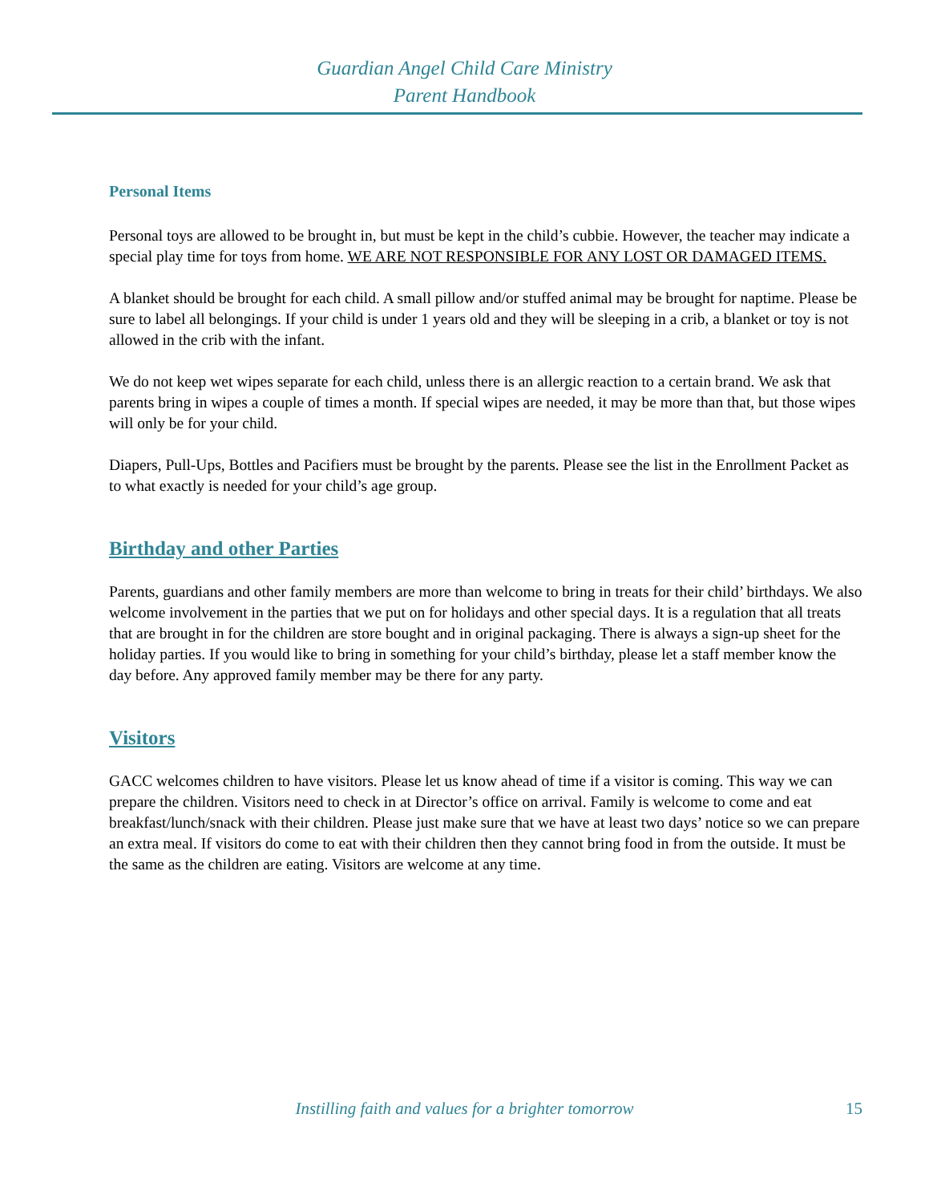Guardian Angel Child Care Ministry
Parent Handbook
Personal Items
Personal toys are allowed to be brought in, but must be kept in the child’s cubbie. However, the teacher may indicate a special play time for toys from home. WE ARE NOT RESPONSIBLE FOR ANY LOST OR DAMAGED ITEMS.
A blanket should be brought for each child. A small pillow and/or stuffed animal may be brought for naptime. Please be sure to label all belongings. If your child is under 1 years old and they will be sleeping in a crib, a blanket or toy is not allowed in the crib with the infant.
We do not keep wet wipes separate for each child, unless there is an allergic reaction to a certain brand. We ask that parents bring in wipes a couple of times a month. If special wipes are needed, it may be more than that, but those wipes will only be for your child.
Diapers, Pull-Ups, Bottles and Pacifiers must be brought by the parents. Please see the list in the Enrollment Packet as to what exactly is needed for your child’s age group.
Birthday and other Parties
Parents, guardians and other family members are more than welcome to bring in treats for their child’ birthdays. We also welcome involvement in the parties that we put on for holidays and other special days. It is a regulation that all treats that are brought in for the children are store bought and in original packaging. There is always a sign-up sheet for the holiday parties. If you would like to bring in something for your child’s birthday, please let a staff member know the day before. Any approved family member may be there for any party.
Visitors
GACC welcomes children to have visitors. Please let us know ahead of time if a visitor is coming. This way we can prepare the children. Visitors need to check in at Director’s office on arrival. Family is welcome to come and eat breakfast/lunch/snack with their children. Please just make sure that we have at least two days’ notice so we can prepare an extra meal. If visitors do come to eat with their children then they cannot bring food in from the outside. It must be the same as the children are eating. Visitors are welcome at any time.
Instilling faith and values for a brighter tomorrow 15